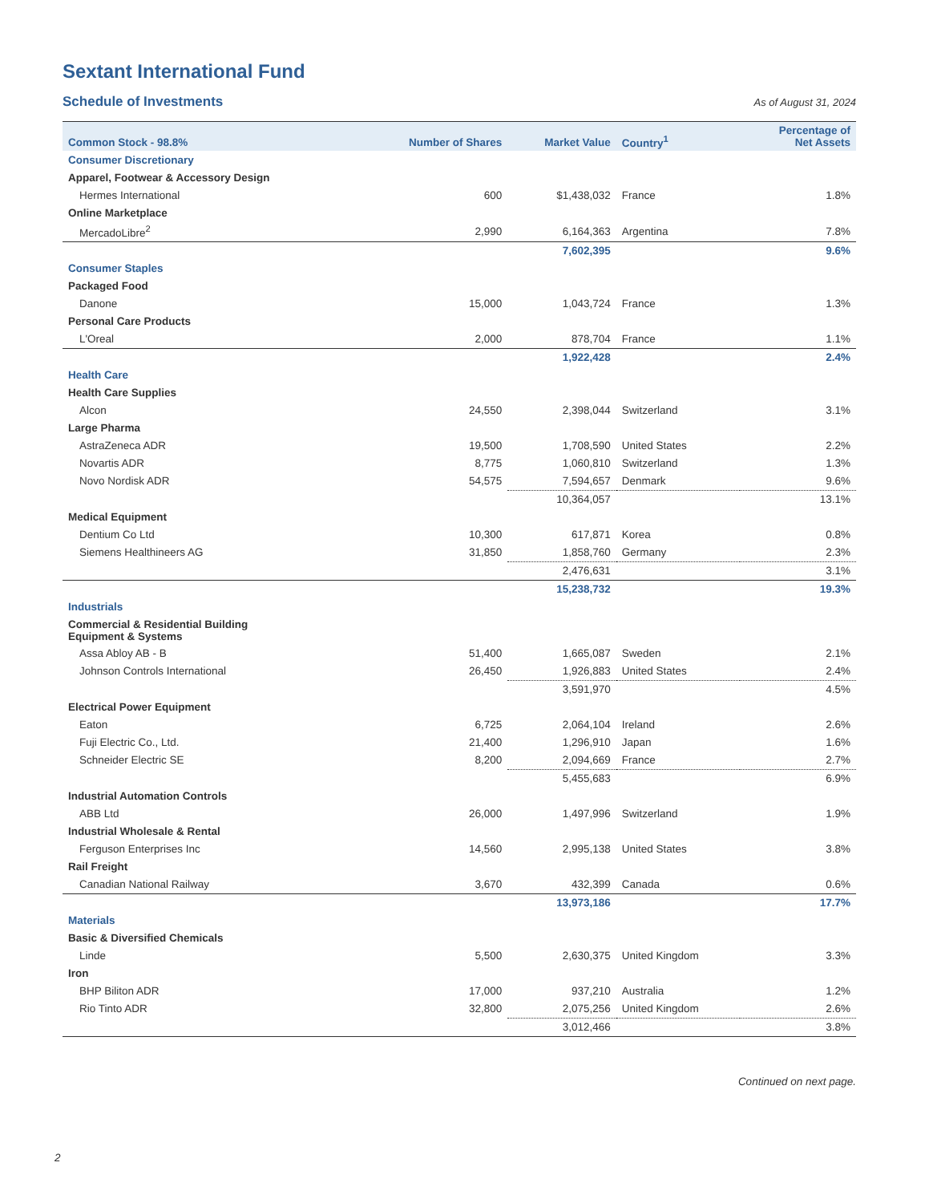Sextant International Fund
Schedule of Investments
As of August 31, 2024
| Common Stock - 98.8% | Number of Shares | Market Value | Country<sup>1</sup> | Percentage of Net Assets |
| --- | --- | --- | --- | --- |
| Consumer Discretionary | | | | |
| Apparel, Footwear & Accessory Design | | | | |
| Hermes International | 600 | $1,438,032 | France | 1.8% |
| Online Marketplace | | | | |
| MercadoLibre<sup>2</sup> | 2,990 | 6,164,363 | Argentina | 7.8% |
| | | 7,602,395 | | 9.6% |
| Consumer Staples | | | | |
| Packaged Food | | | | |
| Danone | 15,000 | 1,043,724 | France | 1.3% |
| Personal Care Products | | | | |
| L'Oreal | 2,000 | 878,704 | France | 1.1% |
| | | 1,922,428 | | 2.4% |
| Health Care | | | | |
| Health Care Supplies | | | | |
| Alcon | 24,550 | 2,398,044 | Switzerland | 3.1% |
| Large Pharma | | | | |
| AstraZeneca ADR | 19,500 | 1,708,590 | United States | 2.2% |
| Novartis ADR | 8,775 | 1,060,810 | Switzerland | 1.3% |
| Novo Nordisk ADR | 54,575 | 7,594,657 | Denmark | 9.6% |
| | | 10,364,057 | | 13.1% |
| Medical Equipment | | | | |
| Dentium Co Ltd | 10,300 | 617,871 | Korea | 0.8% |
| Siemens Healthineers AG | 31,850 | 1,858,760 | Germany | 2.3% |
| | | 2,476,631 | | 3.1% |
| | | 15,238,732 | | 19.3% |
| Industrials | | | | |
| Commercial & Residential Building Equipment & Systems | | | | |
| Assa Abloy AB - B | 51,400 | 1,665,087 | Sweden | 2.1% |
| Johnson Controls International | 26,450 | 1,926,883 | United States | 2.4% |
| | | 3,591,970 | | 4.5% |
| Electrical Power Equipment | | | | |
| Eaton | 6,725 | 2,064,104 | Ireland | 2.6% |
| Fuji Electric Co., Ltd. | 21,400 | 1,296,910 | Japan | 1.6% |
| Schneider Electric SE | 8,200 | 2,094,669 | France | 2.7% |
| | | 5,455,683 | | 6.9% |
| Industrial Automation Controls | | | | |
| ABB Ltd | 26,000 | 1,497,996 | Switzerland | 1.9% |
| Industrial Wholesale & Rental | | | | |
| Ferguson Enterprises Inc | 14,560 | 2,995,138 | United States | 3.8% |
| Rail Freight | | | | |
| Canadian National Railway | 3,670 | 432,399 | Canada | 0.6% |
| | | 13,973,186 | | 17.7% |
| Materials | | | | |
| Basic & Diversified Chemicals | | | | |
| Linde | 5,500 | 2,630,375 | United Kingdom | 3.3% |
| Iron | | | | |
| BHP Biliton ADR | 17,000 | 937,210 | Australia | 1.2% |
| Rio Tinto ADR | 32,800 | 2,075,256 | United Kingdom | 2.6% |
| | | 3,012,466 | | 3.8% |
Continued on next page.
2